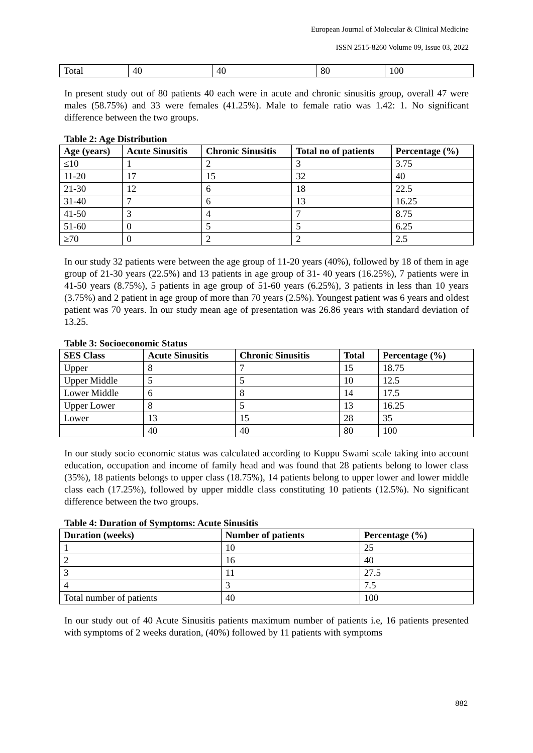European Journal of Molecular & Clinical Medicine
ISSN 2515-8260 Volume 09, Issue 03, 2022
| Total | 40 | 40 | 80 | 100 |
In present study out of 80 patients 40 each were in acute and chronic sinusitis group, overall 47 were males (58.75%) and 33 were females (41.25%). Male to female ratio was 1.42: 1. No significant difference between the two groups.
Table 2: Age Distribution
| Age (years) | Acute Sinusitis | Chronic Sinusitis | Total no of patients | Percentage (%) |
| --- | --- | --- | --- | --- |
| ≤10 | 1 | 2 | 3 | 3.75 |
| 11-20 | 17 | 15 | 32 | 40 |
| 21-30 | 12 | 6 | 18 | 22.5 |
| 31-40 | 7 | 6 | 13 | 16.25 |
| 41-50 | 3 | 4 | 7 | 8.75 |
| 51-60 | 0 | 5 | 5 | 6.25 |
| ≥70 | 0 | 2 | 2 | 2.5 |
In our study 32 patients were between the age group of 11-20 years (40%), followed by 18 of them in age group of 21-30 years (22.5%) and 13 patients in age group of 31- 40 years (16.25%), 7 patients were in 41-50 years (8.75%), 5 patients in age group of 51-60 years (6.25%), 3 patients in less than 10 years (3.75%) and 2 patient in age group of more than 70 years (2.5%). Youngest patient was 6 years and oldest patient was 70 years. In our study mean age of presentation was 26.86 years with standard deviation of 13.25.
Table 3: Socioeconomic Status
| SES Class | Acute Sinusitis | Chronic Sinusitis | Total | Percentage (%) |
| --- | --- | --- | --- | --- |
| Upper | 8 | 7 | 15 | 18.75 |
| Upper Middle | 5 | 5 | 10 | 12.5 |
| Lower Middle | 6 | 8 | 14 | 17.5 |
| Upper Lower | 8 | 5 | 13 | 16.25 |
| Lower | 13 | 15 | 28 | 35 |
| | 40 | 40 | 80 | 100 |
In our study socio economic status was calculated according to Kuppu Swami scale taking into account education, occupation and income of family head and was found that 28 patients belong to lower class (35%), 18 patients belongs to upper class (18.75%), 14 patients belong to upper lower and lower middle class each (17.25%), followed by upper middle class constituting 10 patients (12.5%). No significant difference between the two groups.
Table 4: Duration of Symptoms: Acute Sinusitis
| Duration (weeks) | Number of patients | Percentage (%) |
| --- | --- | --- |
| 1 | 10 | 25 |
| 2 | 16 | 40 |
| 3 | 11 | 27.5 |
| 4 | 3 | 7.5 |
| Total number of patients | 40 | 100 |
In our study out of 40 Acute Sinusitis patients maximum number of patients i.e, 16 patients presented with symptoms of 2 weeks duration, (40%) followed by 11 patients with symptoms
882